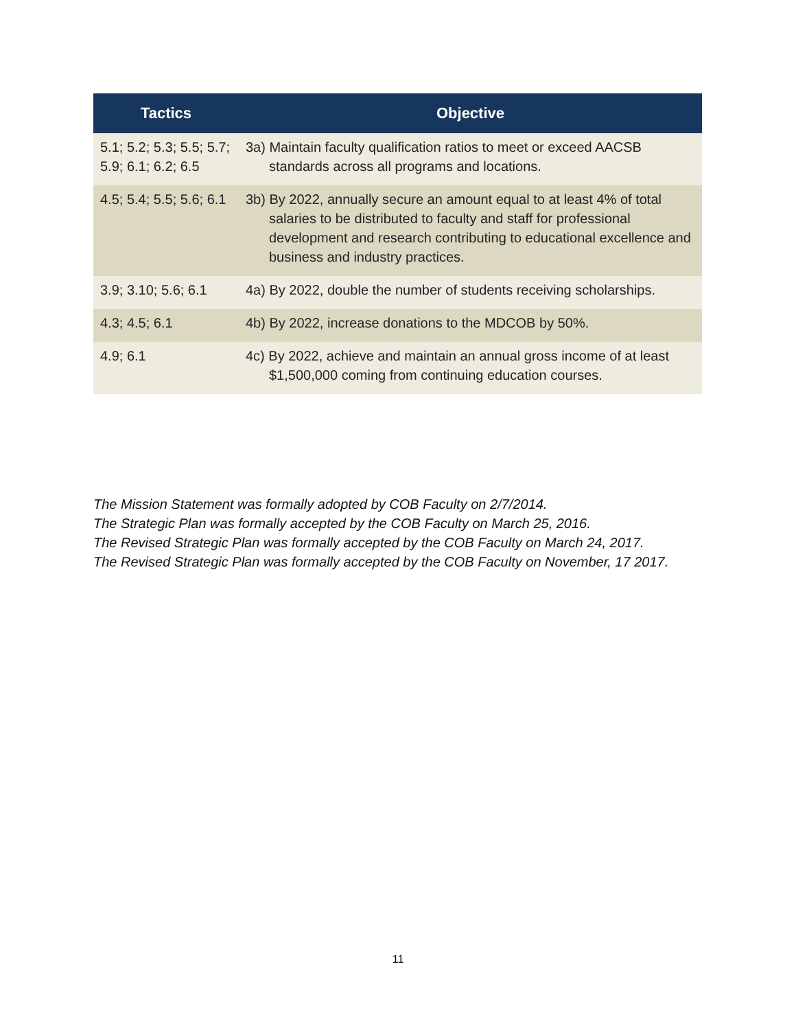| Tactics | Objective |
| --- | --- |
| 5.1; 5.2; 5.3; 5.5; 5.7; 5.9; 6.1; 6.2; 6.5 | 3a) Maintain faculty qualification ratios to meet or exceed AACSB standards across all programs and locations. |
| 4.5; 5.4; 5.5; 5.6; 6.1 | 3b) By 2022, annually secure an amount equal to at least 4% of total salaries to be distributed to faculty and staff for professional development and research contributing to educational excellence and business and industry practices. |
| 3.9; 3.10; 5.6; 6.1 | 4a) By 2022, double the number of students receiving scholarships. |
| 4.3; 4.5; 6.1 | 4b) By 2022, increase donations to the MDCOB by 50%. |
| 4.9; 6.1 | 4c) By 2022, achieve and maintain an annual gross income of at least $1,500,000 coming from continuing education courses. |
The Mission Statement was formally adopted by COB Faculty on 2/7/2014.
The Strategic Plan was formally accepted by the COB Faculty on March 25, 2016.
The Revised Strategic Plan was formally accepted by the COB Faculty on March 24, 2017.
The Revised Strategic Plan was formally accepted by the COB Faculty on November, 17 2017.
11